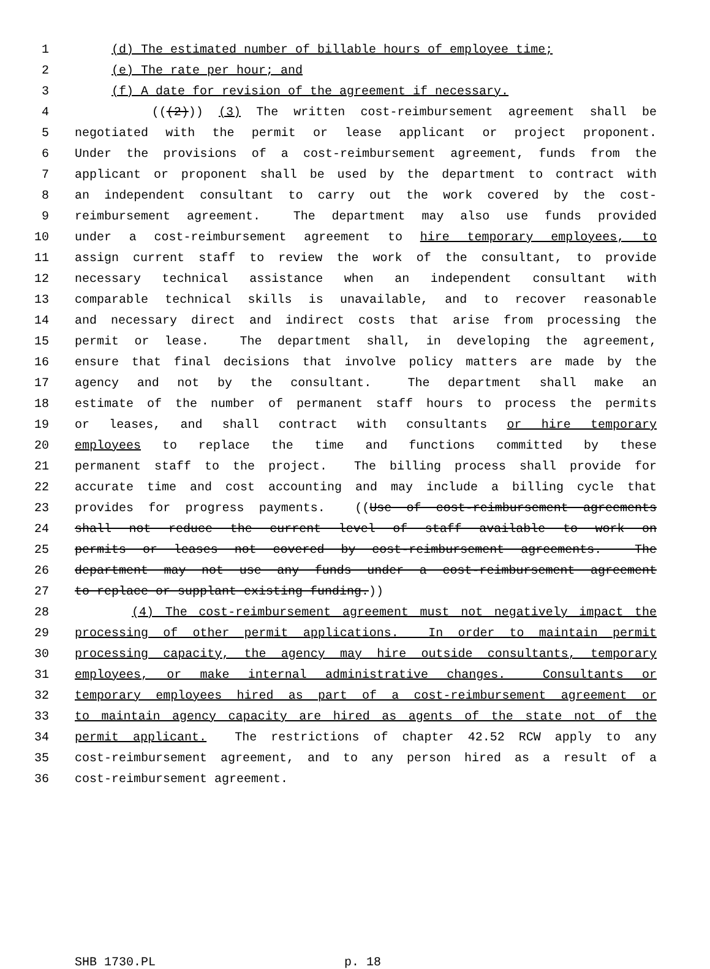1 (d) The estimated number of billable hours of employee time;
2 (e) The rate per hour; and
3 (f) A date for revision of the agreement if necessary.
4 (((2))) (3) The written cost-reimbursement agreement shall be
5 negotiated with the permit or lease applicant or project proponent.
6 Under the provisions of a cost-reimbursement agreement, funds from the
7 applicant or proponent shall be used by the department to contract with
8 an independent consultant to carry out the work covered by the cost-
9 reimbursement agreement. The department may also use funds provided
10 under a cost-reimbursement agreement to hire temporary employees, to
11 assign current staff to review the work of the consultant, to provide
12 necessary technical assistance when an independent consultant with
13 comparable technical skills is unavailable, and to recover reasonable
14 and necessary direct and indirect costs that arise from processing the
15 permit or lease. The department shall, in developing the agreement,
16 ensure that final decisions that involve policy matters are made by the
17 agency and not by the consultant. The department shall make an
18 estimate of the number of permanent staff hours to process the permits
19 or leases, and shall contract with consultants or hire temporary
20 employees to replace the time and functions committed by these
21 permanent staff to the project. The billing process shall provide for
22 accurate time and cost accounting and may include a billing cycle that
23 provides for progress payments. ((Use of cost-reimbursement agreements
24 shall not reduce the current level of staff available to work on
25 permits or leases not covered by cost-reimbursement agreements. The
26 department may not use any funds under a cost-reimbursement agreement
27 to replace or supplant existing funding.))
28 (4) The cost-reimbursement agreement must not negatively impact the
29 processing of other permit applications. In order to maintain permit
30 processing capacity, the agency may hire outside consultants, temporary
31 employees, or make internal administrative changes. Consultants or
32 temporary employees hired as part of a cost-reimbursement agreement or
33 to maintain agency capacity are hired as agents of the state not of the
34 permit applicant. The restrictions of chapter 42.52 RCW apply to any
35 cost-reimbursement agreement, and to any person hired as a result of a
36 cost-reimbursement agreement.
SHB 1730.PL p. 18